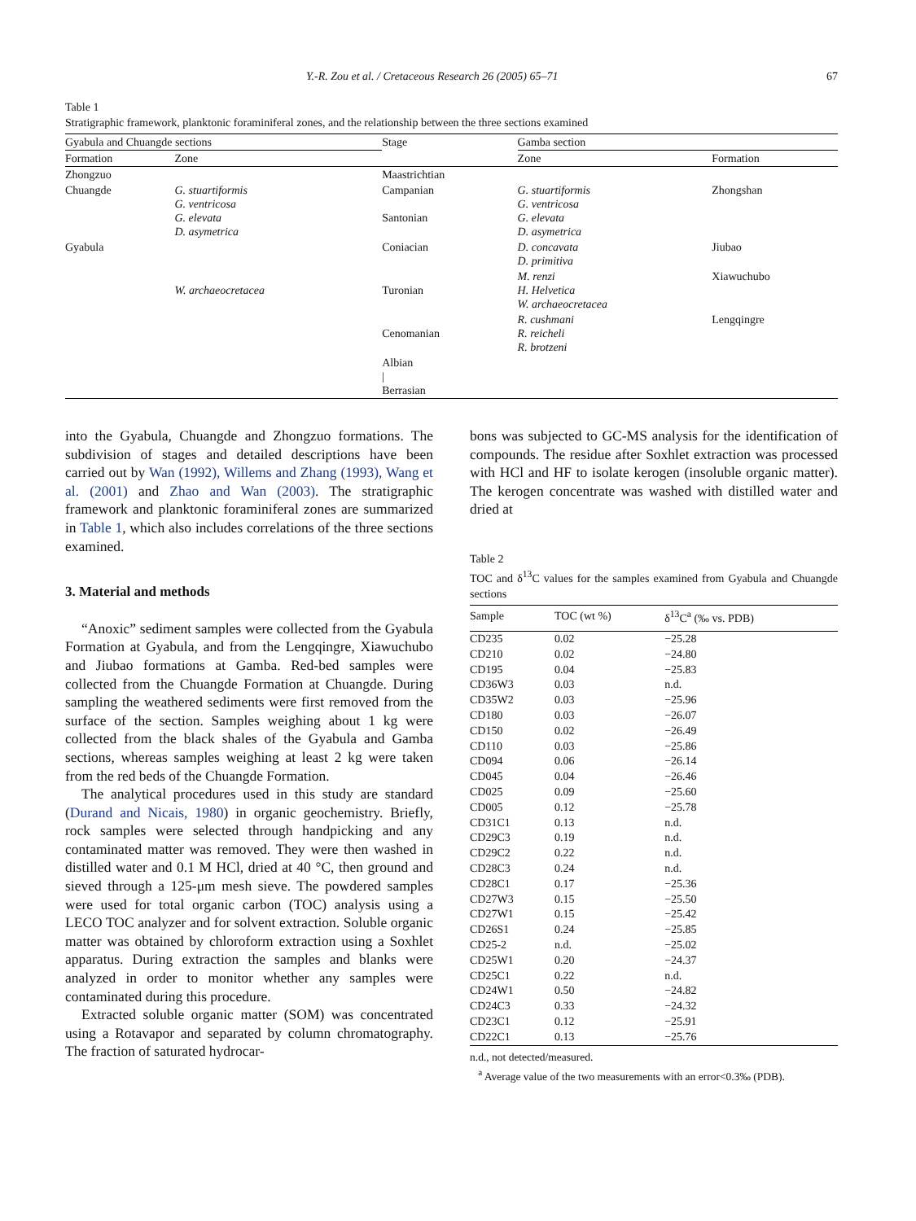Y.-R. Zou et al. / Cretaceous Research 26 (2005) 65–71 67
Table 1
Stratigraphic framework, planktonic foraminiferal zones, and the relationship between the three sections examined
| Gyabula and Chuangde sections | | | Stage | Gamba section | |
| --- | --- | --- | --- | --- | --- |
| Formation | Zone | | | Zone | Formation |
| Zhongzuo | | | Maastrichtian | | |
| Chuangde | G. stuartiformis G. ventricosa G. elevata D. asymetrica | | Campanian Santonian | G. stuartiformis G. ventricosa G. elevata D. asymetrica | Zhongshan |
| Gyabula | | | Coniacian | D. concavata D. primitiva | Jiubao |
| | W. archaeocretacea | | Turonian | M. renzi H. Helvetica W. archaeocretacea | Xiawuchubo |
| | | | Cenomanian | R. cushmani R. reicheli R. brotzeni | Lengqingre |
| | | | Albian / Berrasian | | |
into the Gyabula, Chuangde and Zhongzuo formations. The subdivision of stages and detailed descriptions have been carried out by Wan (1992), Willems and Zhang (1993), Wang et al. (2001) and Zhao and Wan (2003). The stratigraphic framework and planktonic foraminiferal zones are summarized in Table 1, which also includes correlations of the three sections examined.
3. Material and methods
“Anoxic” sediment samples were collected from the Gyabula Formation at Gyabula, and from the Lengqingre, Xiawuchubo and Jiubao formations at Gamba. Red-bed samples were collected from the Chuangde Formation at Chuangde. During sampling the weathered sediments were first removed from the surface of the section. Samples weighing about 1 kg were collected from the black shales of the Gyabula and Gamba sections, whereas samples weighing at least 2 kg were taken from the red beds of the Chuangde Formation.
The analytical procedures used in this study are standard (Durand and Nicais, 1980) in organic geochemistry. Briefly, rock samples were selected through handpicking and any contaminated matter was removed. They were then washed in distilled water and 0.1 M HCl, dried at 40 °C, then ground and sieved through a 125-μm mesh sieve. The powdered samples were used for total organic carbon (TOC) analysis using a LECO TOC analyzer and for solvent extraction. Soluble organic matter was obtained by chloroform extraction using a Soxhlet apparatus. During extraction the samples and blanks were analyzed in order to monitor whether any samples were contaminated during this procedure.
Extracted soluble organic matter (SOM) was concentrated using a Rotavapor and separated by column chromatography. The fraction of saturated hydrocar-
bons was subjected to GC-MS analysis for the identification of compounds. The residue after Soxhlet extraction was processed with HCl and HF to isolate kerogen (insoluble organic matter). The kerogen concentrate was washed with distilled water and dried at
Table 2
TOC and δ<sup>13</sup>C values for the samples examined from Gyabula and Chuangde sections
| Sample | TOC (wt %) | δ<sup>13</sup>C<sup>a</sup> (‰ vs. PDB) |
| --- | --- | --- |
| CD235 | 0.02 | −25.28 |
| CD210 | 0.02 | −24.80 |
| CD195 | 0.04 | −25.83 |
| CD36W3 | 0.03 | n.d. |
| CD35W2 | 0.03 | −25.96 |
| CD180 | 0.03 | −26.07 |
| CD150 | 0.02 | −26.49 |
| CD110 | 0.03 | −25.86 |
| CD094 | 0.06 | −26.14 |
| CD045 | 0.04 | −26.46 |
| CD025 | 0.09 | −25.60 |
| CD005 | 0.12 | −25.78 |
| CD31C1 | 0.13 | n.d. |
| CD29C3 | 0.19 | n.d. |
| CD29C2 | 0.22 | n.d. |
| CD28C3 | 0.24 | n.d. |
| CD28C1 | 0.17 | −25.36 |
| CD27W3 | 0.15 | −25.50 |
| CD27W1 | 0.15 | −25.42 |
| CD26S1 | 0.24 | −25.85 |
| CD25-2 | n.d. | −25.02 |
| CD25W1 | 0.20 | −24.37 |
| CD25C1 | 0.22 | n.d. |
| CD24W1 | 0.50 | −24.82 |
| CD24C3 | 0.33 | −24.32 |
| CD23C1 | 0.12 | −25.91 |
| CD22C1 | 0.13 | −25.76 |
n.d., not detected/measured.
<sup>a</sup> Average value of the two measurements with an error<0.3‰ (PDB).